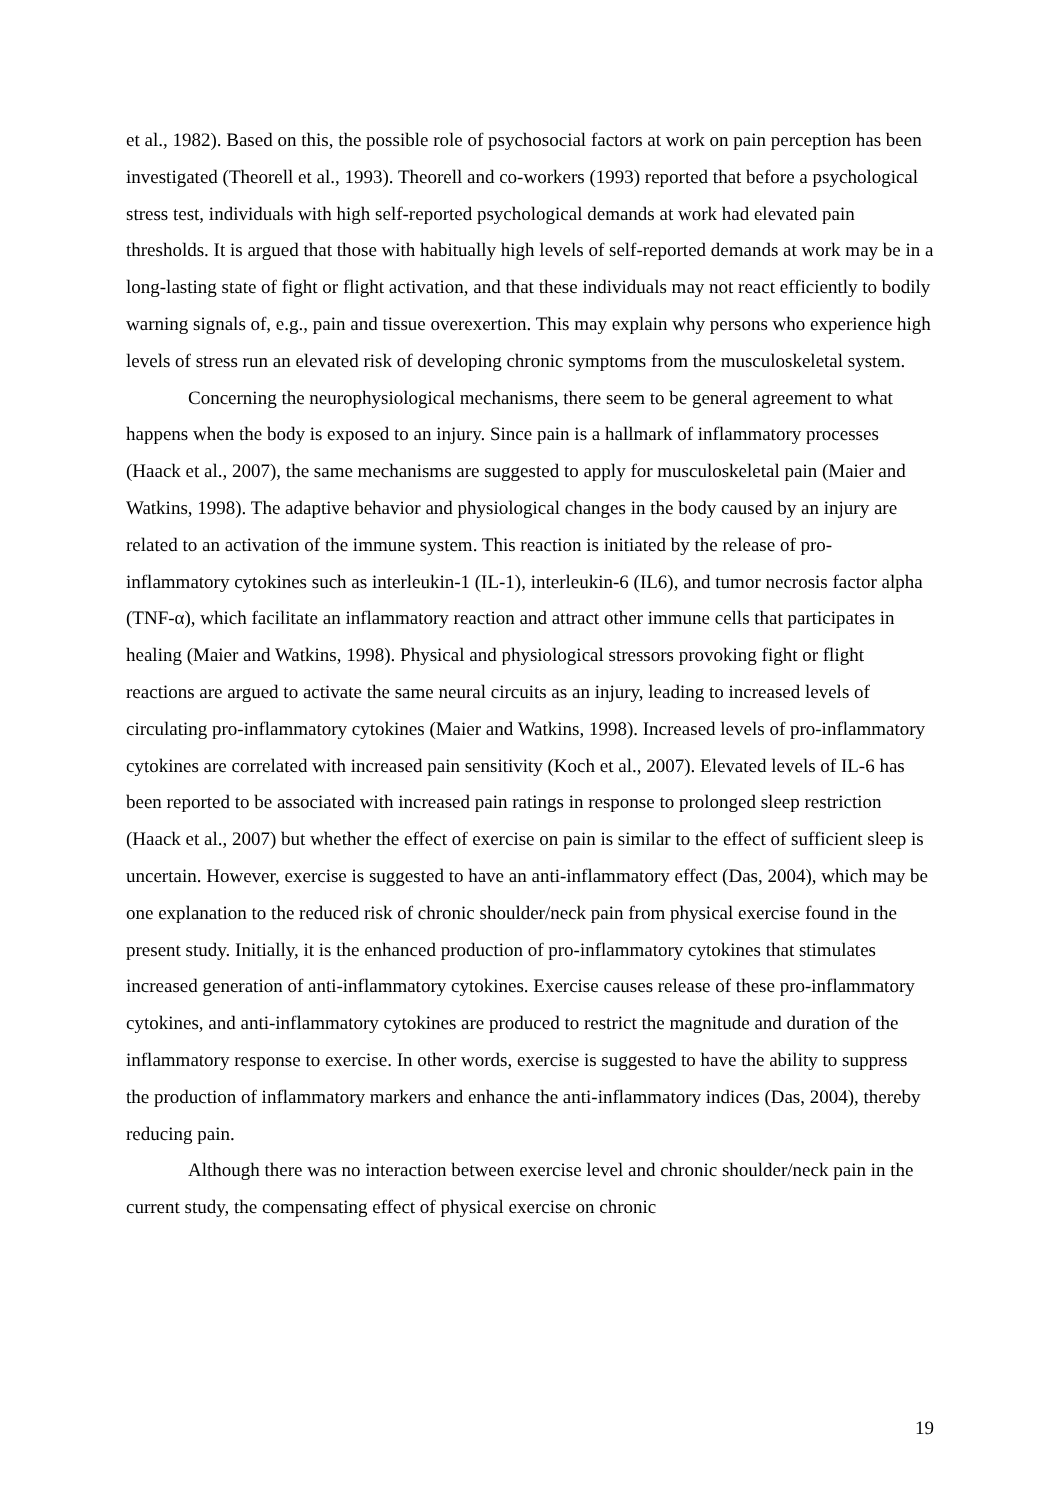et al., 1982). Based on this, the possible role of psychosocial factors at work on pain perception has been investigated (Theorell et al., 1993). Theorell and co-workers (1993) reported that before a psychological stress test, individuals with high self-reported psychological demands at work had elevated pain thresholds. It is argued that those with habitually high levels of self-reported demands at work may be in a long-lasting state of fight or flight activation, and that these individuals may not react efficiently to bodily warning signals of, e.g., pain and tissue overexertion. This may explain why persons who experience high levels of stress run an elevated risk of developing chronic symptoms from the musculoskeletal system.
Concerning the neurophysiological mechanisms, there seem to be general agreement to what happens when the body is exposed to an injury. Since pain is a hallmark of inflammatory processes (Haack et al., 2007), the same mechanisms are suggested to apply for musculoskeletal pain (Maier and Watkins, 1998). The adaptive behavior and physiological changes in the body caused by an injury are related to an activation of the immune system. This reaction is initiated by the release of pro-inflammatory cytokines such as interleukin-1 (IL-1), interleukin-6 (IL6), and tumor necrosis factor alpha (TNF-α), which facilitate an inflammatory reaction and attract other immune cells that participates in healing (Maier and Watkins, 1998). Physical and physiological stressors provoking fight or flight reactions are argued to activate the same neural circuits as an injury, leading to increased levels of circulating pro-inflammatory cytokines (Maier and Watkins, 1998). Increased levels of pro-inflammatory cytokines are correlated with increased pain sensitivity (Koch et al., 2007). Elevated levels of IL-6 has been reported to be associated with increased pain ratings in response to prolonged sleep restriction (Haack et al., 2007) but whether the effect of exercise on pain is similar to the effect of sufficient sleep is uncertain. However, exercise is suggested to have an anti-inflammatory effect (Das, 2004), which may be one explanation to the reduced risk of chronic shoulder/neck pain from physical exercise found in the present study. Initially, it is the enhanced production of pro-inflammatory cytokines that stimulates increased generation of anti-inflammatory cytokines. Exercise causes release of these pro-inflammatory cytokines, and anti-inflammatory cytokines are produced to restrict the magnitude and duration of the inflammatory response to exercise. In other words, exercise is suggested to have the ability to suppress the production of inflammatory markers and enhance the anti-inflammatory indices (Das, 2004), thereby reducing pain.
Although there was no interaction between exercise level and chronic shoulder/neck pain in the current study, the compensating effect of physical exercise on chronic
19